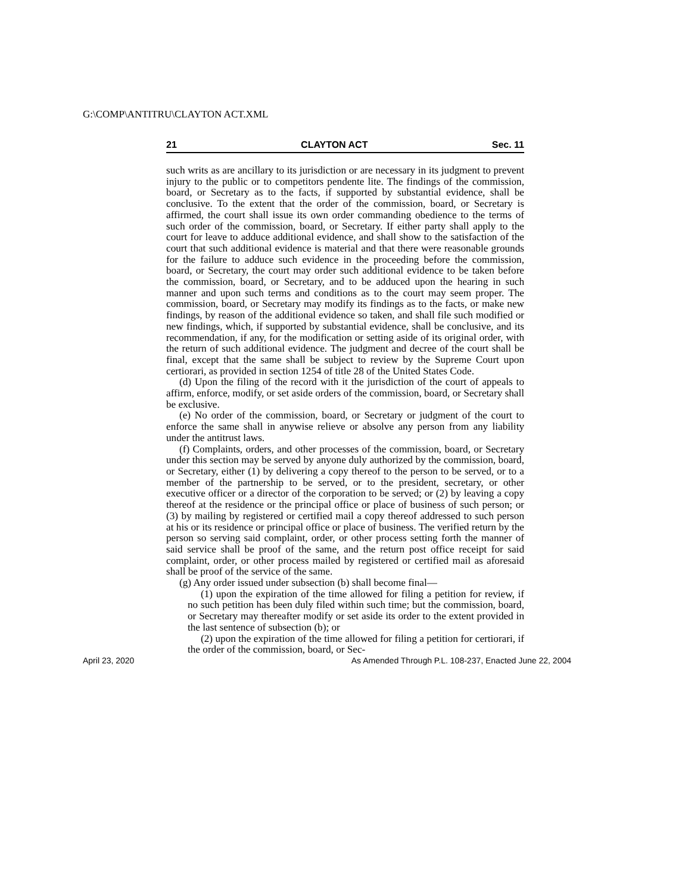G:\COMP\ANTITRU\CLAYTON ACT.XML
21 CLAYTON ACT Sec. 11
such writs as are ancillary to its jurisdiction or are necessary in its judgment to prevent injury to the public or to competitors pendente lite. The findings of the commission, board, or Secretary as to the facts, if supported by substantial evidence, shall be conclusive. To the extent that the order of the commission, board, or Secretary is affirmed, the court shall issue its own order commanding obedience to the terms of such order of the commission, board, or Secretary. If either party shall apply to the court for leave to adduce additional evidence, and shall show to the satisfaction of the court that such additional evidence is material and that there were reasonable grounds for the failure to adduce such evidence in the proceeding before the commission, board, or Secretary, the court may order such additional evidence to be taken before the commission, board, or Secretary, and to be adduced upon the hearing in such manner and upon such terms and conditions as to the court may seem proper. The commission, board, or Secretary may modify its findings as to the facts, or make new findings, by reason of the additional evidence so taken, and shall file such modified or new findings, which, if supported by substantial evidence, shall be conclusive, and its recommendation, if any, for the modification or setting aside of its original order, with the return of such additional evidence. The judgment and decree of the court shall be final, except that the same shall be subject to review by the Supreme Court upon certiorari, as provided in section 1254 of title 28 of the United States Code.
(d) Upon the filing of the record with it the jurisdiction of the court of appeals to affirm, enforce, modify, or set aside orders of the commission, board, or Secretary shall be exclusive.
(e) No order of the commission, board, or Secretary or judgment of the court to enforce the same shall in anywise relieve or absolve any person from any liability under the antitrust laws.
(f) Complaints, orders, and other processes of the commission, board, or Secretary under this section may be served by anyone duly authorized by the commission, board, or Secretary, either (1) by delivering a copy thereof to the person to be served, or to a member of the partnership to be served, or to the president, secretary, or other executive officer or a director of the corporation to be served; or (2) by leaving a copy thereof at the residence or the principal office or place of business of such person; or (3) by mailing by registered or certified mail a copy thereof addressed to such person at his or its residence or principal office or place of business. The verified return by the person so serving said complaint, order, or other process setting forth the manner of said service shall be proof of the same, and the return post office receipt for said complaint, order, or other process mailed by registered or certified mail as aforesaid shall be proof of the service of the same.
(g) Any order issued under subsection (b) shall become final—
(1) upon the expiration of the time allowed for filing a petition for review, if no such petition has been duly filed within such time; but the commission, board, or Secretary may thereafter modify or set aside its order to the extent provided in the last sentence of subsection (b); or
(2) upon the expiration of the time allowed for filing a petition for certiorari, if the order of the commission, board, or Sec-
April 23, 2020 As Amended Through P.L. 108-237, Enacted June 22, 2004